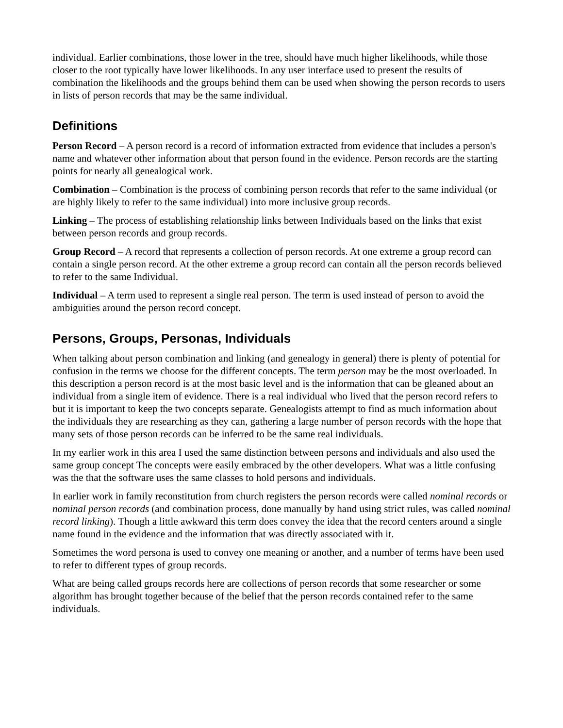individual. Earlier combinations, those lower in the tree, should have much higher likelihoods, while those closer to the root typically have lower likelihoods. In any user interface used to present the results of combination the likelihoods and the groups behind them can be used when showing the person records to users in lists of person records that may be the same individual.
Definitions
Person Record – A person record is a record of information extracted from evidence that includes a person's name and whatever other information about that person found in the evidence. Person records are the starting points for nearly all genealogical work.
Combination – Combination is the process of combining person records that refer to the same individual (or are highly likely to refer to the same individual) into more inclusive group records.
Linking – The process of establishing relationship links between Individuals based on the links that exist between person records and group records.
Group Record – A record that represents a collection of person records. At one extreme a group record can contain a single person record. At the other extreme a group record can contain all the person records believed to refer to the same Individual.
Individual – A term used to represent a single real person. The term is used instead of person to avoid the ambiguities around the person record concept.
Persons, Groups, Personas, Individuals
When talking about person combination and linking (and genealogy in general) there is plenty of potential for confusion in the terms we choose for the different concepts. The term person may be the most overloaded. In this description a person record is at the most basic level and is the information that can be gleaned about an individual from a single item of evidence. There is a real individual who lived that the person record refers to but it is important to keep the two concepts separate. Genealogists attempt to find as much information about the individuals they are researching as they can, gathering a large number of person records with the hope that many sets of those person records can be inferred to be the same real individuals.
In my earlier work in this area I used the same distinction between persons and individuals and also used the same group concept The concepts were easily embraced by the other developers. What was a little confusing was the that the software uses the same classes to hold persons and individuals.
In earlier work in family reconstitution from church registers the person records were called nominal records or nominal person records (and combination process, done manually by hand using strict rules, was called nominal record linking). Though a little awkward this term does convey the idea that the record centers around a single name found in the evidence and the information that was directly associated with it.
Sometimes the word persona is used to convey one meaning or another, and a number of terms have been used to refer to different types of group records.
What are being called groups records here are collections of person records that some researcher or some algorithm has brought together because of the belief that the person records contained refer to the same individuals.